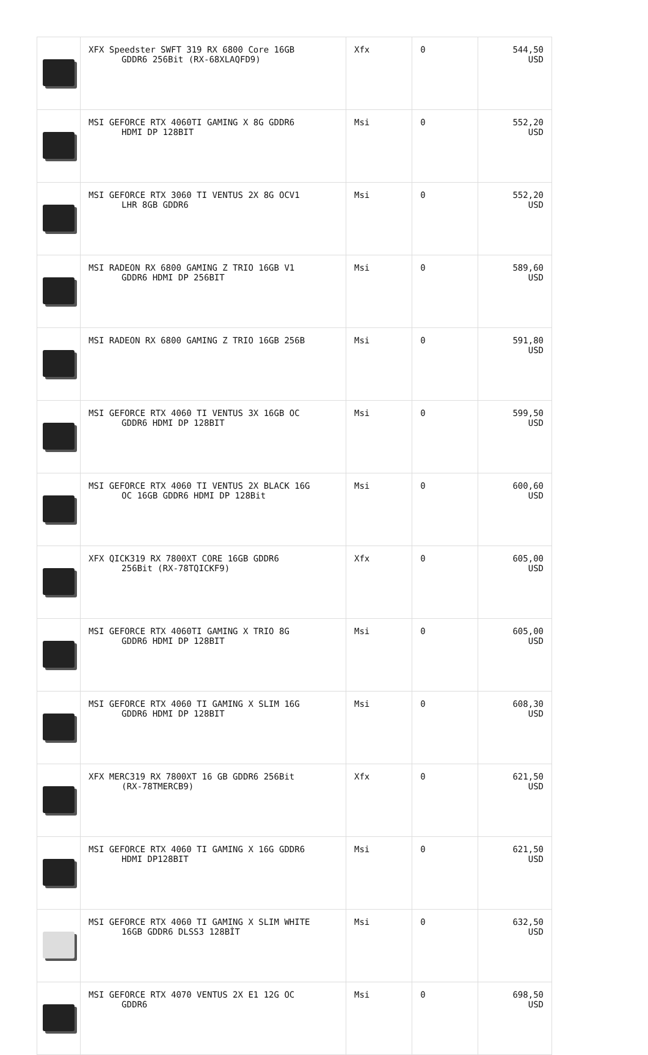| | XFX Speedster SWFT 319 RX 6800 Core 16GB GDDR6 256Bit (RX-68XLAQFD9) | Xfx | 0 | 544,50 USD |
| | MSI GEFORCE RTX 4060TI GAMING X 8G GDDR6 HDMI DP 128BIT | Msi | 0 | 552,20 USD |
| | MSI GEFORCE RTX 3060 TI VENTUS 2X 8G OCV1 LHR 8GB GDDR6 | Msi | 0 | 552,20 USD |
| | MSI RADEON RX 6800 GAMING Z TRIO 16GB V1 GDDR6 HDMI DP 256BIT | Msi | 0 | 589,60 USD |
| | MSI RADEON RX 6800 GAMING Z TRIO 16GB 256B | Msi | 0 | 591,80 USD |
| | MSI GEFORCE RTX 4060 TI VENTUS 3X 16GB OC GDDR6 HDMI DP 128BIT | Msi | 0 | 599,50 USD |
| | MSI GEFORCE RTX 4060 TI VENTUS 2X BLACK 16G OC 16GB GDDR6 HDMI DP 128Bit | Msi | 0 | 600,60 USD |
| | XFX QICK319 RX 7800XT CORE 16GB GDDR6 256Bit (RX-78TQICKF9) | Xfx | 0 | 605,00 USD |
| | MSI GEFORCE RTX 4060TI GAMING X TRIO 8G GDDR6 HDMI DP 128BIT | Msi | 0 | 605,00 USD |
| | MSI GEFORCE RTX 4060 TI GAMING X SLIM 16G GDDR6 HDMI DP 128BIT | Msi | 0 | 608,30 USD |
| | XFX MERC319 RX 7800XT 16 GB GDDR6 256Bit (RX-78TMERCB9) | Xfx | 0 | 621,50 USD |
| | MSI GEFORCE RTX 4060 TI GAMING X 16G GDDR6 HDMI DP128BIT | Msi | 0 | 621,50 USD |
| | MSI GEFORCE RTX 4060 TI GAMING X SLIM WHITE 16GB GDDR6 DLSS3 128BİT | Msi | 0 | 632,50 USD |
| | MSI GEFORCE RTX 4070 VENTUS 2X E1 12G OC GDDR6 | Msi | 0 | 698,50 USD |